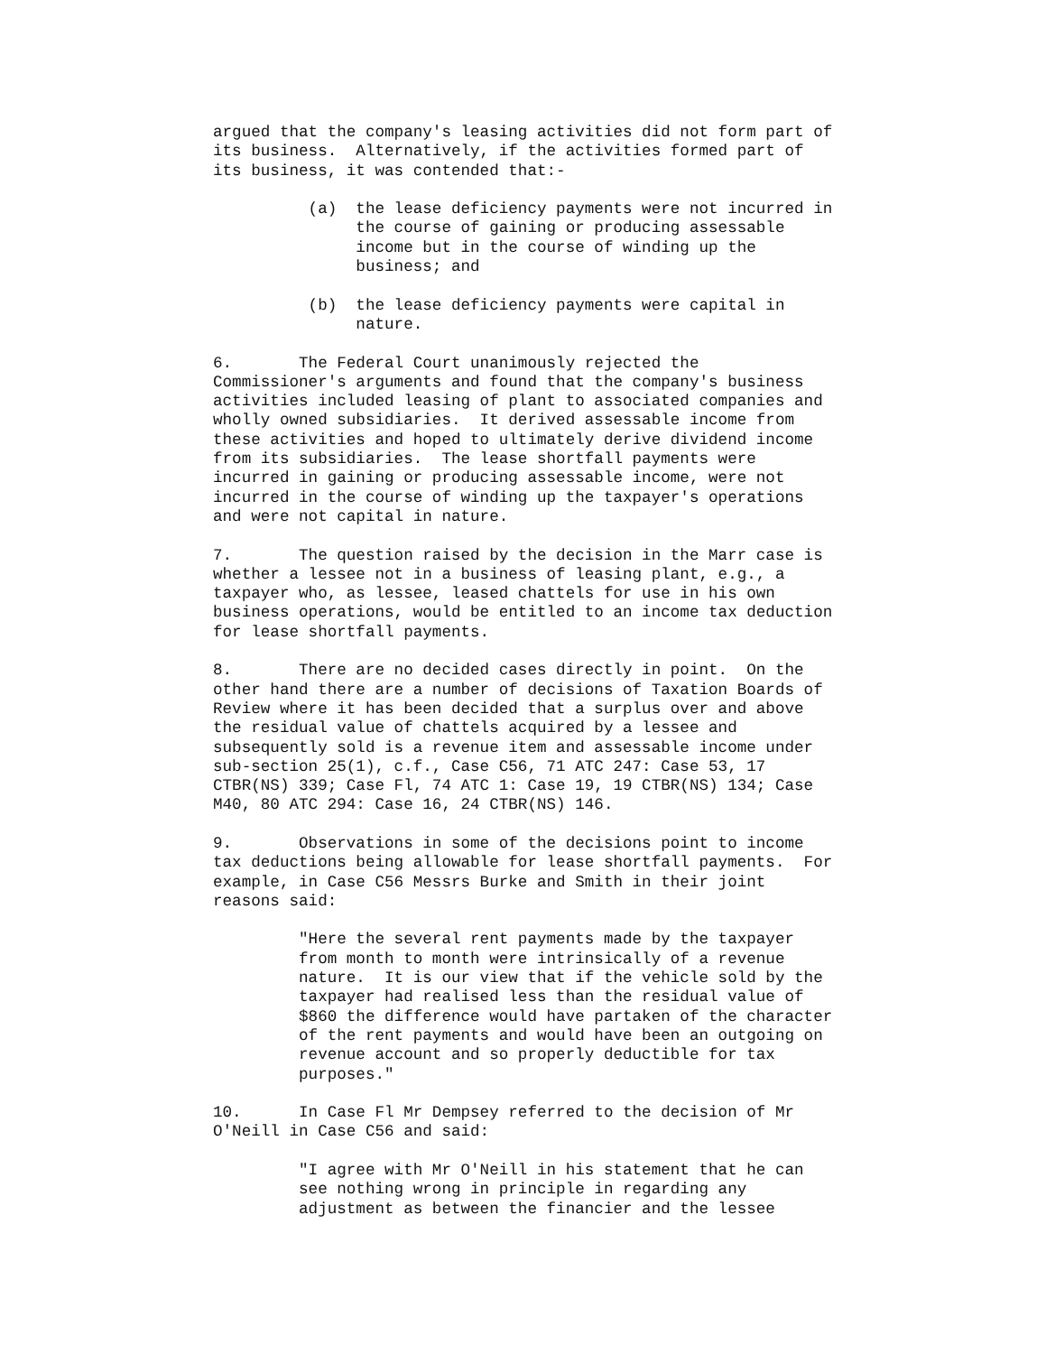argued that the company's leasing activities did not form part of its business. Alternatively, if the activities formed part of its business, it was contended that:-
(a) the lease deficiency payments were not incurred in the course of gaining or producing assessable income but in the course of winding up the business; and
(b) the lease deficiency payments were capital in nature.
6. The Federal Court unanimously rejected the Commissioner's arguments and found that the company's business activities included leasing of plant to associated companies and wholly owned subsidiaries. It derived assessable income from these activities and hoped to ultimately derive dividend income from its subsidiaries. The lease shortfall payments were incurred in gaining or producing assessable income, were not incurred in the course of winding up the taxpayer's operations and were not capital in nature.
7. The question raised by the decision in the Marr case is whether a lessee not in a business of leasing plant, e.g., a taxpayer who, as lessee, leased chattels for use in his own business operations, would be entitled to an income tax deduction for lease shortfall payments.
8. There are no decided cases directly in point. On the other hand there are a number of decisions of Taxation Boards of Review where it has been decided that a surplus over and above the residual value of chattels acquired by a lessee and subsequently sold is a revenue item and assessable income under sub-section 25(1), c.f., Case C56, 71 ATC 247: Case 53, 17 CTBR(NS) 339; Case Fl, 74 ATC 1: Case 19, 19 CTBR(NS) 134; Case M40, 80 ATC 294: Case 16, 24 CTBR(NS) 146.
9. Observations in some of the decisions point to income tax deductions being allowable for lease shortfall payments. For example, in Case C56 Messrs Burke and Smith in their joint reasons said:
"Here the several rent payments made by the taxpayer from month to month were intrinsically of a revenue nature. It is our view that if the vehicle sold by the taxpayer had realised less than the residual value of $860 the difference would have partaken of the character of the rent payments and would have been an outgoing on revenue account and so properly deductible for tax purposes."
10. In Case Fl Mr Dempsey referred to the decision of Mr O'Neill in Case C56 and said:
"I agree with Mr O'Neill in his statement that he can see nothing wrong in principle in regarding any adjustment as between the financier and the lessee